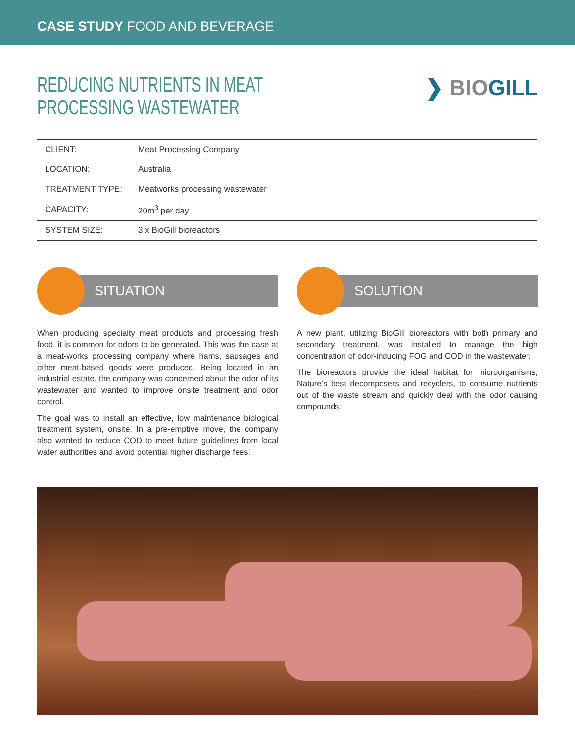CASE STUDY FOOD AND BEVERAGE
REDUCING NUTRIENTS IN MEAT
PROCESSING WASTEWATER
❯ BIOGILL
| CLIENT: | Meat Processing Company |
| LOCATION: | Australia |
| TREATMENT TYPE: | Meatworks processing wastewater |
| CAPACITY: | 20m<sup>3</sup> per day |
| SYSTEM SIZE: | 3 x BioGill bioreactors |
SITUATION
When producing specialty meat products and processing fresh food, it is common for odors to be generated. This was the case at a meat-works processing company where hams, sausages and other meat-based goods were produced. Being located in an industrial estate, the company was concerned about the odor of its wastewater and wanted to improve onsite treatment and odor control.
The goal was to install an effective, low maintenance biological treatment system, onsite. In a pre-emptive move, the company also wanted to reduce COD to meet future guidelines from local water authorities and avoid potential higher discharge fees.
SOLUTION
A new plant, utilizing BioGill bioreactors with both primary and secondary treatment, was installed to manage the high concentration of odor-inducing FOG and COD in the wastewater.
The bioreactors provide the ideal habitat for microorganisms, Nature’s best decomposers and recyclers, to consume nutrients out of the waste stream and quickly deal with the odor causing compounds.